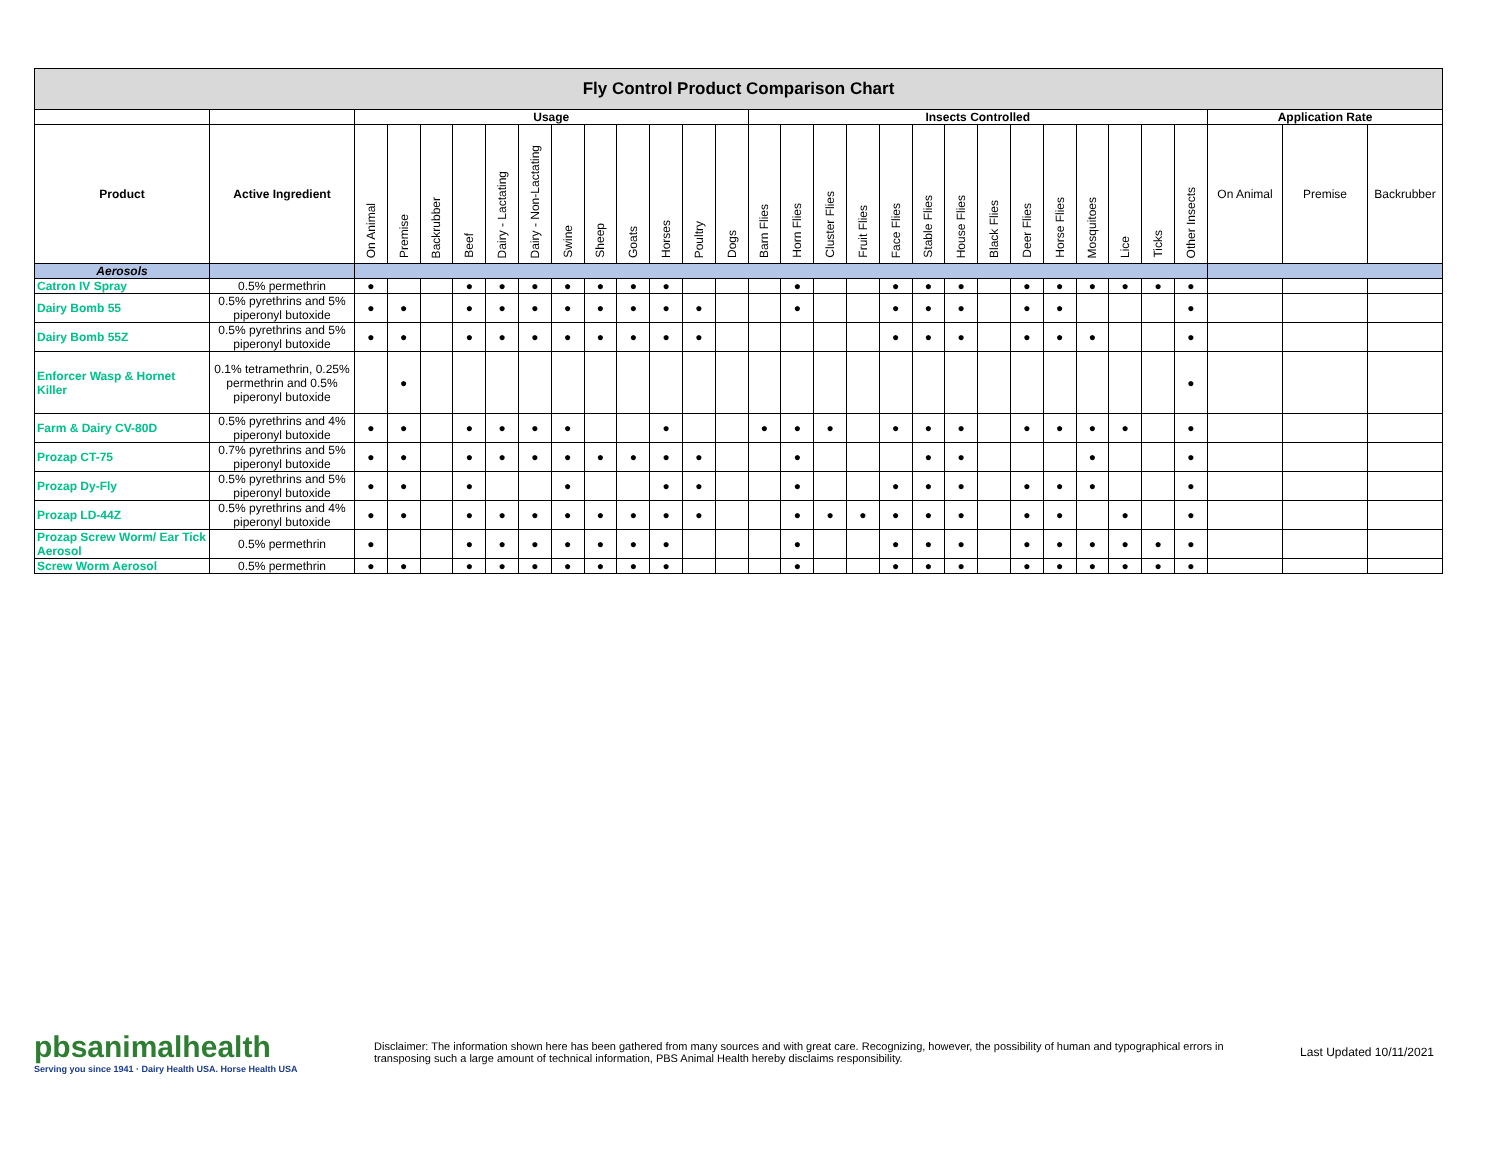| Fly Control Product Comparison Chart | | | | | | | | | | | | | | | | | | | | | | | | | | | | | | |
| | | Usage | | | | | | | | | | | | Insects Controlled | | | | | | | | | | | | | | Application Rate | | |
| Product | Active Ingredient | On Animal | Premise | Backrubber | Beef | Dairy - Lactating | Dairy - Non-Lactating | Swine | Sheep | Goats | Horses | Poultry | Dogs | Barn Flies | Horn Flies | Cluster Flies | Fruit Flies | Face Flies | Stable Flies | House Flies | Black Flies | Deer Flies | Horse Flies | Mosquitoes | Lice | Ticks | Other Insects | On Animal | Premise | Backrubber |
| Aerosols | | | | | | | | | | | | | | | | | | | | | | | | | | | | | | |
| Catron IV Spray | 0.5% permethrin | ● | | | ● | ● | ● | ● | ● | ● | ● | | | | ● | | | ● | ● | ● | | ● | ● | ● | ● | ● | ● | | | |
| Dairy Bomb 55 | 0.5% pyrethrins and 5% piperonyl butoxide | ● | ● | | ● | ● | ● | ● | ● | ● | ● | ● | | | ● | | | ● | ● | ● | | ● | ● | | | | ● | | | |
| Dairy Bomb 55Z | 0.5% pyrethrins and 5% piperonyl butoxide | ● | ● | | ● | ● | ● | ● | ● | ● | ● | ● | | | | | | ● | ● | ● | | ● | ● | ● | | | ● | | | |
| Enforcer Wasp & Hornet Killer | 0.1% tetramethrin, 0.25% permethrin and 0.5% piperonyl butoxide | | ● | | | | | | | | | | | | | | | | | | | | | | | | ● | | | |
| Farm & Dairy CV-80D | 0.5% pyrethrins and 4% piperonyl butoxide | ● | ● | | ● | ● | ● | ● | | | ● | | | ● | ● | ● | | ● | ● | ● | | ● | ● | ● | ● | | ● | | | |
| Prozap CT-75 | 0.7% pyrethrins and 5% piperonyl butoxide | ● | ● | | ● | ● | ● | ● | ● | ● | ● | ● | | | ● | | | | ● | ● | | | | ● | | | ● | | | |
| Prozap Dy-Fly | 0.5% pyrethrins and 5% piperonyl butoxide | ● | ● | | ● | | | ● | | | ● | ● | | | ● | | | ● | ● | ● | | ● | ● | ● | | | ● | | | |
| Prozap LD-44Z | 0.5% pyrethrins and 4% piperonyl butoxide | ● | ● | | ● | ● | ● | ● | ● | ● | ● | ● | | | ● | ● | ● | ● | ● | ● | | ● | ● | | ● | | ● | | | |
| Prozap Screw Worm/ Ear Tick Aerosol | 0.5% permethrin | ● | | | ● | ● | ● | ● | ● | ● | ● | | | | ● | | | ● | ● | ● | | ● | ● | ● | ● | ● | ● | | | |
| Screw Worm Aerosol | 0.5% permethrin | ● | ● | | ● | ● | ● | ● | ● | ● | ● | | | | ● | | | ● | ● | ● | | ● | ● | ● | ● | ● | ● | | | |
pbsanimalhealth
Serving you since 1941 · Dairy Health USA. Horse Health USA
Disclaimer: The information shown here has been gathered from many sources and with great care. Recognizing, however, the possibility of human and typographical errors in transposing such a large amount of technical information, PBS Animal Health hereby disclaims responsibility.
Last Updated 10/11/2021